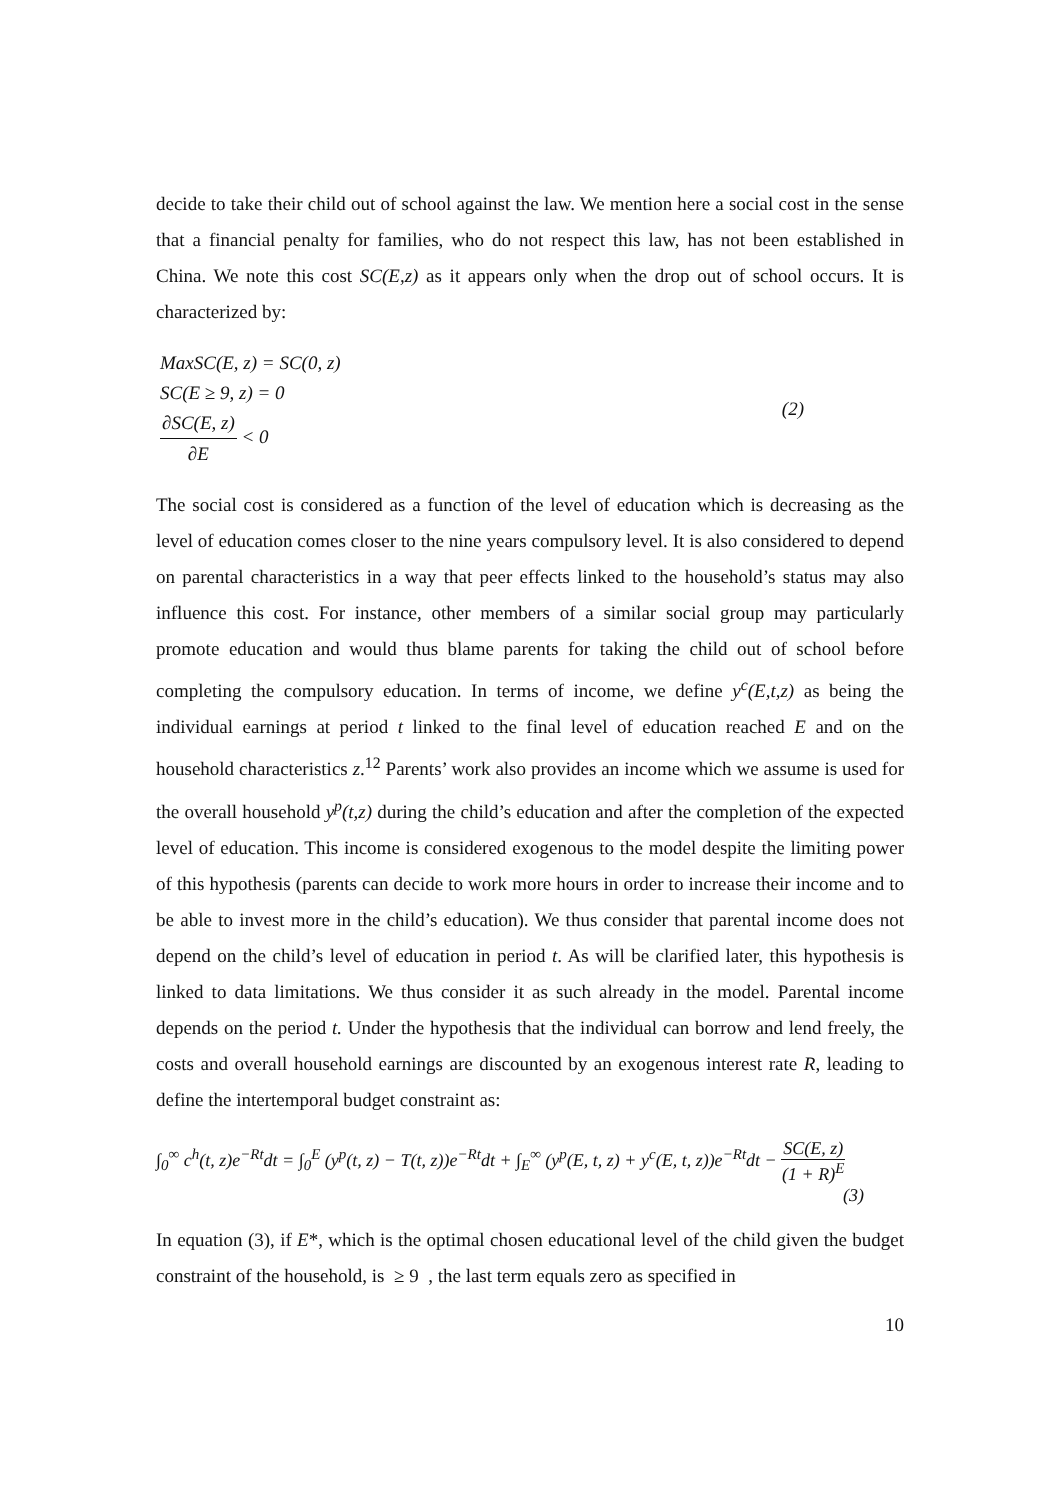decide to take their child out of school against the law. We mention here a social cost in the sense that a financial penalty for families, who do not respect this law, has not been established in China. We note this cost SC(E,z) as it appears only when the drop out of school occurs. It is characterized by:
MaxSC(E, z) = SC(0, z)
SC(E ≥ 9, z) = 0
∂SC(E, z) ∂E < 0
(2)
The social cost is considered as a function of the level of education which is decreasing as the level of education comes closer to the nine years compulsory level. It is also considered to depend on parental characteristics in a way that peer effects linked to the household’s status may also influence this cost. For instance, other members of a similar social group may particularly promote education and would thus blame parents for taking the child out of school before completing the compulsory education. In terms of income, we define y<sup>c</sup>(E,t,z) as being the individual earnings at period t linked to the final level of education reached E and on the household characteristics z.<sup>12</sup> Parents’ work also provides an income which we assume is used for the overall household y<sup>p</sup>(t,z) during the child’s education and after the completion of the expected level of education. This income is considered exogenous to the model despite the limiting power of this hypothesis (parents can decide to work more hours in order to increase their income and to be able to invest more in the child’s education). We thus consider that parental income does not depend on the child’s level of education in period t. As will be clarified later, this hypothesis is linked to data limitations. We thus consider it as such already in the model. Parental income depends on the period t. Under the hypothesis that the individual can borrow and lend freely, the costs and overall household earnings are discounted by an exogenous interest rate R, leading to define the intertemporal budget constraint as:
∫<sub>0</sub><sup>∞</sup> c<sup>h</sup>(t, z)e<sup>−Rt</sup>dt = ∫<sub>0</sub><sup>E</sup> (y<sup>p</sup>(t, z) − T(t, z))e<sup>−Rt</sup>dt + ∫<sub>E</sub><sup>∞</sup> (y<sup>p</sup>(E, t, z) + y<sup>c</sup>(E, t, z))e<sup>−Rt</sup>dt − SC(E, z) (1 + R)<sup>E</sup>
(3)
In equation (3), if E*, which is the optimal chosen educational level of the child given the budget constraint of the household, is ≥ 9 , the last term equals zero as specified in
10